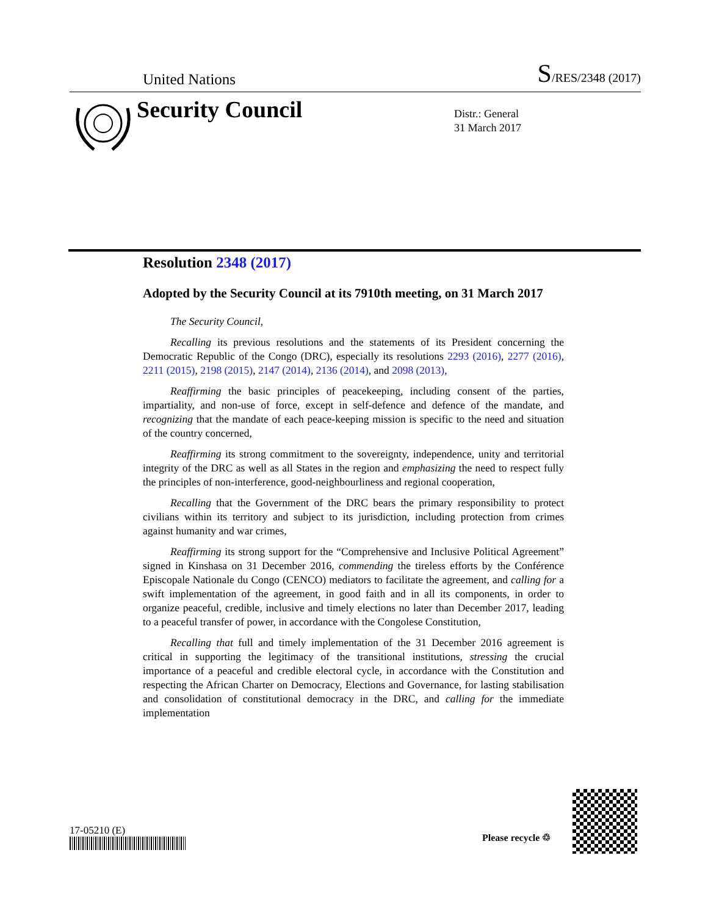United Nations S/RES/2348 (2017)
Security Council
Distr.: General
31 March 2017
Resolution 2348 (2017)
Adopted by the Security Council at its 7910th meeting, on 31 March 2017
The Security Council,
Recalling its previous resolutions and the statements of its President concerning the Democratic Republic of the Congo (DRC), especially its resolutions 2293 (2016), 2277 (2016), 2211 (2015), 2198 (2015), 2147 (2014), 2136 (2014), and 2098 (2013),
Reaffirming the basic principles of peacekeeping, including consent of the parties, impartiality, and non-use of force, except in self-defence and defence of the mandate, and recognizing that the mandate of each peace-keeping mission is specific to the need and situation of the country concerned,
Reaffirming its strong commitment to the sovereignty, independence, unity and territorial integrity of the DRC as well as all States in the region and emphasizing the need to respect fully the principles of non-interference, good-neighbourliness and regional cooperation,
Recalling that the Government of the DRC bears the primary responsibility to protect civilians within its territory and subject to its jurisdiction, including protection from crimes against humanity and war crimes,
Reaffirming its strong support for the “Comprehensive and Inclusive Political Agreement” signed in Kinshasa on 31 December 2016, commending the tireless efforts by the Conférence Episcopale Nationale du Congo (CENCO) mediators to facilitate the agreement, and calling for a swift implementation of the agreement, in good faith and in all its components, in order to organize peaceful, credible, inclusive and timely elections no later than December 2017, leading to a peaceful transfer of power, in accordance with the Congolese Constitution,
Recalling that full and timely implementation of the 31 December 2016 agreement is critical in supporting the legitimacy of the transitional institutions, stressing the crucial importance of a peaceful and credible electoral cycle, in accordance with the Constitution and respecting the African Charter on Democracy, Elections and Governance, for lasting stabilisation and consolidation of constitutional democracy in the DRC, and calling for the immediate implementation
17-05210 (E)
Please recycle ♲